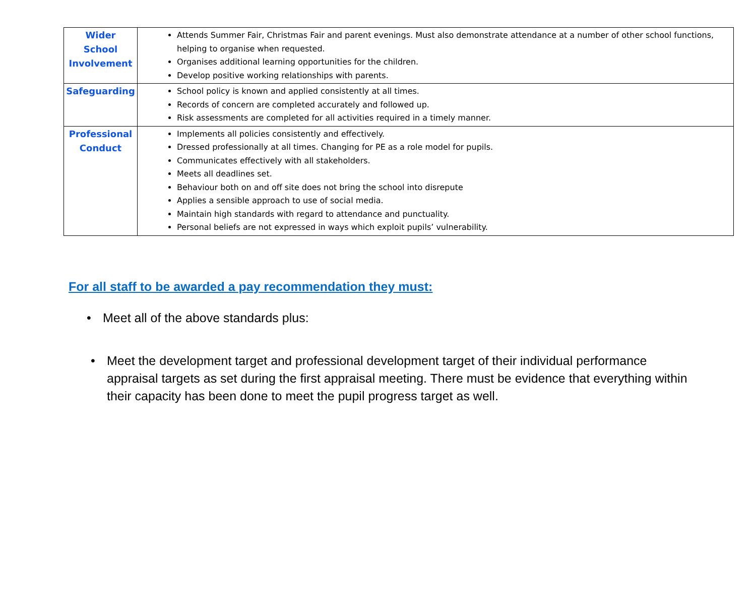| Wider School Involvement | Attends Summer Fair, Christmas Fair and parent evenings. Must also demonstrate attendance at a number of other school functions, helping to organise when requested. Organises additional learning opportunities for the children. Develop positive working relationships with parents. |
| Safeguarding | School policy is known and applied consistently at all times. Records of concern are completed accurately and followed up. Risk assessments are completed for all activities required in a timely manner. |
| Professional Conduct | Implements all policies consistently and effectively. Dressed professionally at all times. Changing for PE as a role model for pupils. Communicates effectively with all stakeholders. Meets all deadlines set. Behaviour both on and off site does not bring the school into disrepute Applies a sensible approach to use of social media. Maintain high standards with regard to attendance and punctuality. Personal beliefs are not expressed in ways which exploit pupils’ vulnerability. |
For all staff to be awarded a pay recommendation they must:
• Meet all of the above standards plus:
• Meet the development target and professional development target of their individual performance appraisal targets as set during the first appraisal meeting. There must be evidence that everything within their capacity has been done to meet the pupil progress target as well.